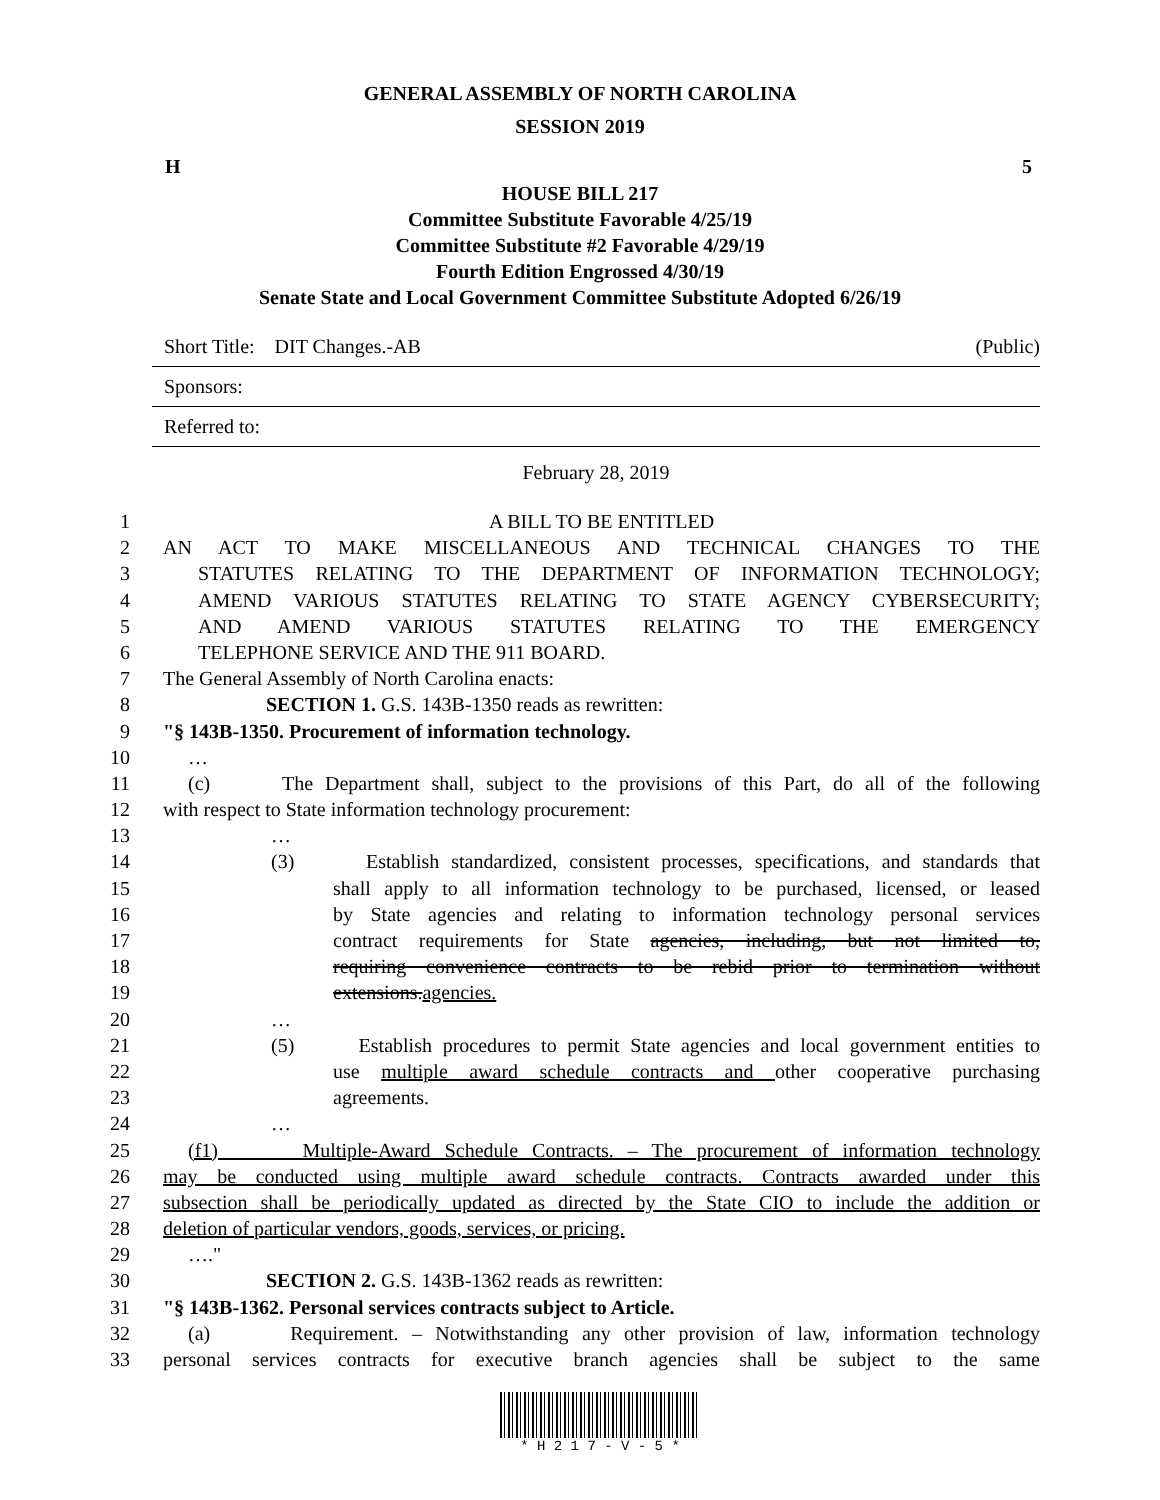GENERAL ASSEMBLY OF NORTH CAROLINA
SESSION 2019
H 5
HOUSE BILL 217
Committee Substitute Favorable 4/25/19
Committee Substitute #2 Favorable 4/29/19
Fourth Edition Engrossed 4/30/19
Senate State and Local Government Committee Substitute Adopted 6/26/19
Short Title: DIT Changes.-AB (Public)
Sponsors:
Referred to:
February 28, 2019
| 1 | A BILL TO BE ENTITLED |
| 2 | AN ACT TO MAKE MISCELLANEOUS AND TECHNICAL CHANGES TO THE |
| 3 | STATUTES RELATING TO THE DEPARTMENT OF INFORMATION TECHNOLOGY; |
| 4 | AMEND VARIOUS STATUTES RELATING TO STATE AGENCY CYBERSECURITY; |
| 5 | AND AMEND VARIOUS STATUTES RELATING TO THE EMERGENCY |
| 6 | TELEPHONE SERVICE AND THE 911 BOARD. |
| 7 | The General Assembly of North Carolina enacts: |
| 8 | SECTION 1. G.S. 143B-1350 reads as rewritten: |
| 9 | "§ 143B-1350. Procurement of information technology. |
| 10 | … |
| 11 | (c) The Department shall, subject to the provisions of this Part, do all of the following |
| 12 | with respect to State information technology procurement: |
| 13 | … |
| 14 | (3) Establish standardized, consistent processes, specifications, and standards that |
| 15 | shall apply to all information technology to be purchased, licensed, or leased |
| 16 | by State agencies and relating to information technology personal services |
| 17 | contract requirements for State agencies, including, but not limited to, |
| 18 | requiring convenience contracts to be rebid prior to termination without |
| 19 | extensions. agencies. |
| 20 | … |
| 21 | (5) Establish procedures to permit State agencies and local government entities to |
| 22 | use multiple award schedule contracts and other cooperative purchasing |
| 23 | agreements. |
| 24 | … |
| 25 | (f1) Multiple-Award Schedule Contracts. – The procurement of information technology |
| 26 | may be conducted using multiple award schedule contracts. Contracts awarded under this |
| 27 | subsection shall be periodically updated as directed by the State CIO to include the addition or |
| 28 | deletion of particular vendors, goods, services, or pricing. |
| 29 | …." |
| 30 | SECTION 2. G.S. 143B-1362 reads as rewritten: |
| 31 | "§ 143B-1362. Personal services contracts subject to Article. |
| 32 | (a) Requirement. – Notwithstanding any other provision of law, information technology |
| 33 | personal services contracts for executive branch agencies shall be subject to the same |
* H 2 1 7 - V - 5 *